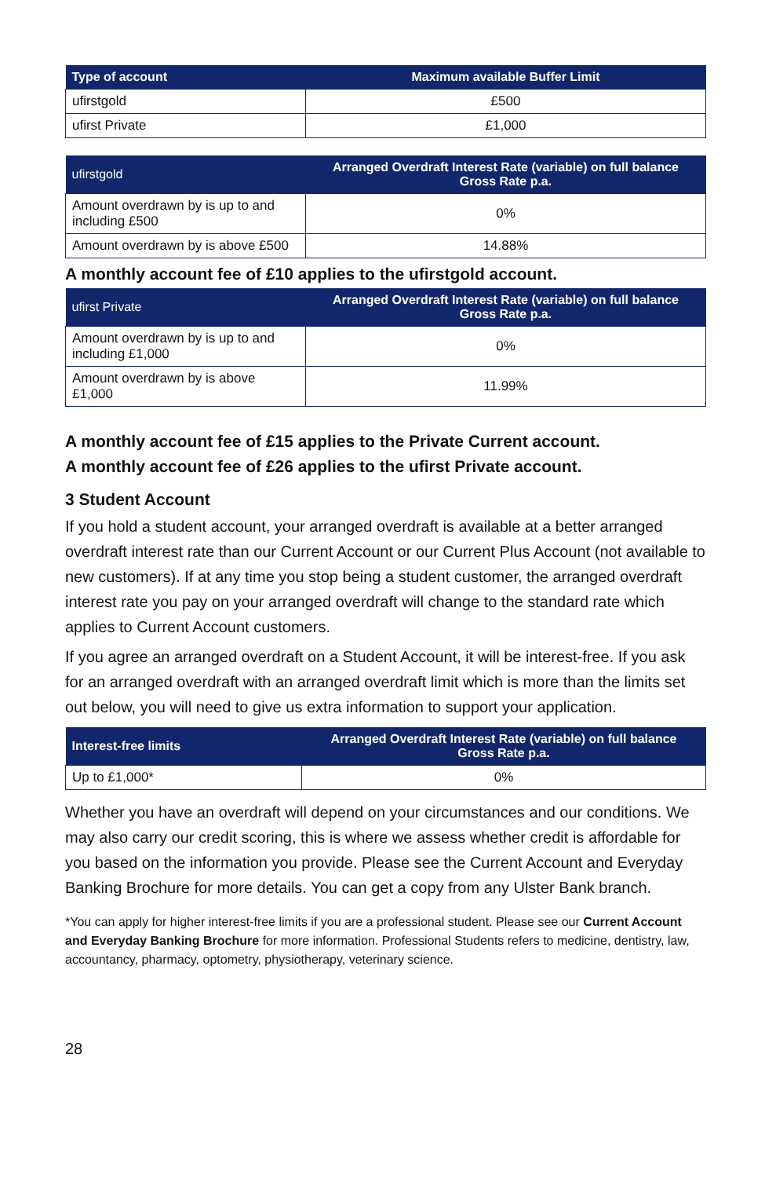| Type of account | Maximum available Buffer Limit |
| --- | --- |
| ufirstgold | £500 |
| ufirst Private | £1,000 |
| ufirstgold | Arranged Overdraft Interest Rate (variable) on full balance Gross Rate p.a. |
| --- | --- |
| Amount overdrawn by is up to and including £500 | 0% |
| Amount overdrawn by is above £500 | 14.88% |
A monthly account fee of £10 applies to the ufirstgold account.
| ufirst Private | Arranged Overdraft Interest Rate (variable) on full balance Gross Rate p.a. |
| --- | --- |
| Amount overdrawn by is up to and including £1,000 | 0% |
| Amount overdrawn by is above £1,000 | 11.99% |
A monthly account fee of £15 applies to the Private Current account.
A monthly account fee of £26 applies to the ufirst Private account.
3 Student Account
If you hold a student account, your arranged overdraft is available at a better arranged overdraft interest rate than our Current Account or our Current Plus Account (not available to new customers). If at any time you stop being a student customer, the arranged overdraft interest rate you pay on your arranged overdraft will change to the standard rate which applies to Current Account customers.
If you agree an arranged overdraft on a Student Account, it will be interest-free. If you ask for an arranged overdraft with an arranged overdraft limit which is more than the limits set out below, you will need to give us extra information to support your application.
| Interest-free limits | Arranged Overdraft Interest Rate (variable) on full balance Gross Rate p.a. |
| --- | --- |
| Up to £1,000* | 0% |
Whether you have an overdraft will depend on your circumstances and our conditions. We may also carry our credit scoring, this is where we assess whether credit is affordable for you based on the information you provide. Please see the Current Account and Everyday Banking Brochure for more details. You can get a copy from any Ulster Bank branch.
*You can apply for higher interest-free limits if you are a professional student. Please see our Current Account and Everyday Banking Brochure for more information. Professional Students refers to medicine, dentistry, law, accountancy, pharmacy, optometry, physiotherapy, veterinary science.
28